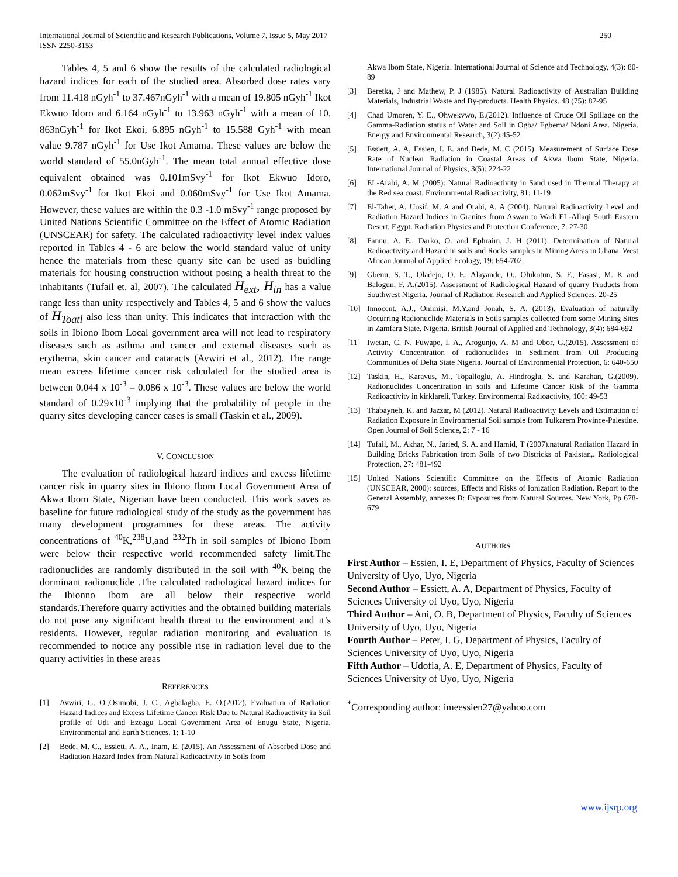International Journal of Scientific and Research Publications, Volume 7, Issue 5, May 2017
ISSN 2250-3153 250
Tables 4, 5 and 6 show the results of the calculated radiological hazard indices for each of the studied area. Absorbed dose rates vary from 11.418 nGyh<sup>-1</sup> to 37.467nGyh<sup>-1</sup> with a mean of 19.805 nGyh<sup>-1</sup> Ikot Ekwuo Idoro and 6.164 nGyh<sup>-1</sup> to 13.963 nGyh<sup>-1</sup> with a mean of 10. 863nGyh<sup>-1</sup> for Ikot Ekoi, 6.895 nGyh<sup>-1</sup> to 15.588 Gyh<sup>-1</sup> with mean value 9.787 nGyh<sup>-1</sup> for Use Ikot Amama. These values are below the world standard of 55.0nGyh<sup>-1</sup>. The mean total annual effective dose equivalent obtained was 0.101mSvy<sup>-1</sup> for Ikot Ekwuo Idoro, 0.062mSvy<sup>-1</sup> for Ikot Ekoi and 0.060mSvy<sup>-1</sup> for Use Ikot Amama. However, these values are within the 0.3 -1.0 mSvy<sup>-1</sup> range proposed by United Nations Scientific Committee on the Effect of Atomic Radiation (UNSCEAR) for safety. The calculated radioactivity level index values reported in Tables 4 - 6 are below the world standard value of unity hence the materials from these quarry site can be used as buidling materials for housing construction without posing a health threat to the inhabitants (Tufail et. al, 2007). The calculated H<sub>ext</sub>, H<sub>in</sub> has a value range less than unity respectively and Tables 4, 5 and 6 show the values of H<sub>Toatl</sub> also less than unity. This indicates that interaction with the soils in Ibiono Ibom Local government area will not lead to respiratory diseases such as asthma and cancer and external diseases such as erythema, skin cancer and cataracts (Avwiri et al., 2012). The range mean excess lifetime cancer risk calculated for the studied area is between 0.044 x 10<sup>-3</sup> – 0.086 x 10<sup>-3</sup>. These values are below the world standard of 0.29x10<sup>-3</sup> implying that the probability of people in the quarry sites developing cancer cases is small (Taskin et al., 2009).
V. CONCLUSION
The evaluation of radiological hazard indices and excess lifetime cancer risk in quarry sites in Ibiono Ibom Local Government Area of Akwa Ibom State, Nigerian have been conducted. This work saves as baseline for future radiological study of the study as the government has many development programmes for these areas. The activity concentrations of <sup>40</sup>K,<sup>238</sup>U,and <sup>232</sup>Th in soil samples of Ibiono Ibom were below their respective world recommended safety limit.The radionuclides are randomly distributed in the soil with <sup>40</sup>K being the dorminant radionuclide .The calculated radiological hazard indices for the Ibionno Ibom are all below their respective world standards.Therefore quarry activities and the obtained building materials do not pose any significant health threat to the environment and it’s residents. However, regular radiation monitoring and evaluation is recommended to notice any possible rise in radiation level due to the quarry activities in these areas
REFERENCES
[1] Avwiri, G. O.,Osimobi, J. C., Agbalagba, E. O.(2012). Evaluation of Radiation Hazard Indices and Excess Lifetime Cancer Risk Due to Natural Radioactivity in Soil profile of Udi and Ezeagu Local Government Area of Enugu State, Nigeria. Environmental and Earth Sciences. 1: 1-10
[2] Bede, M. C., Essiett, A. A., Inam, E. (2015). An Assessment of Absorbed Dose and Radiation Hazard Index from Natural Radioactivity in Soils from
Akwa Ibom State, Nigeria. International Journal of Science and Technology, 4(3): 80-89
[3] Beretka, J and Mathew, P. J (1985). Natural Radioactivity of Australian Building Materials, Industrial Waste and By-products. Health Physics. 48 (75): 87-95
[4] Chad Umoren, Y. E., Ohwekvwo, E.(2012). Influence of Crude Oil Spillage on the Gamma-Radiation status of Water and Soil in Ogba/ Egbema/ Ndoni Area. Nigeria. Energy and Environmental Research, 3(2):45-52
[5] Essiett, A. A, Essien, I. E. and Bede, M. C (2015). Measurement of Surface Dose Rate of Nuclear Radiation in Coastal Areas of Akwa Ibom State, Nigeria. International Journal of Physics, 3(5): 224-22
[6] EL-Arabi, A. M (2005): Natural Radioactivity in Sand used in Thermal Therapy at the Red sea coast. Environmental Radioactivity, 81: 11-19
[7] El-Taher, A. Uosif, M. A and Orabi, A. A (2004). Natural Radioactivity Level and Radiation Hazard Indices in Granites from Aswan to Wadi EL-Allaqi South Eastern Desert, Egypt. Radiation Physics and Protection Conference, 7: 27-30
[8] Fannu, A. E., Darko, O. and Ephraim, J. H (2011). Determination of Natural Radioactivity and Hazard in soils and Rocks samples in Mining Areas in Ghana. West African Journal of Applied Ecology, 19: 654-702.
[9] Gbenu, S. T., Oladejo, O. F., Alayande, O., Olukotun, S. F., Fasasi, M. K and Balogun, F. A.(2015). Assessment of Radiological Hazard of quarry Products from Southwest Nigeria. Journal of Radiation Research and Applied Sciences, 20-25
[10] Innocent, A.J., Onimisi, M.Y.and Jonah, S. A. (2013). Evaluation of naturally Occurring Radionuclide Materials in Soils samples collected from some Mining Sites in Zamfara State. Nigeria. British Journal of Applied and Technology, 3(4): 684-692
[11] Iwetan, C. N, Fuwape, I. A., Arogunjo, A. M and Obor, G.(2015). Assessment of Activity Concentration of radionuclides in Sediment from Oil Producing Communities of Delta State Nigeria. Journal of Environmental Protection, 6: 640-650
[12] Taskin, H., Karavus, M., Topalloglu, A. Hindroglu, S. and Karahan, G.(2009). Radionuclides Concentration in soils and Lifetime Cancer Risk of the Gamma Radioactivity in kirklareli, Turkey. Environmental Radioactivity, 100: 49-53
[13] Thabayneh, K. and Jazzar, M (2012). Natural Radioactivity Levels and Estimation of Radiation Exposure in Environmental Soil sample from Tulkarem Province-Palestine. Open Journal of Soil Science, 2: 7 - 16
[14] Tufail, M., Akhar, N., Jaried, S. A. and Hamid, T (2007).natural Radiation Hazard in Building Bricks Fabrication from Soils of two Districks of Pakistan,. Radiological Protection, 27: 481-492
[15] United Nations Scientific Committee on the Effects of Atomic Radiation (UNSCEAR, 2000): sources, Effects and Risks of Ionization Radiation. Report to the General Assembly, annexes B: Exposures from Natural Sources. New York, Pp 678-679
AUTHORS
First Author – Essien, I. E, Department of Physics, Faculty of Sciences University of Uyo, Uyo, Nigeria
Second Author – Essiett, A. A, Department of Physics, Faculty of Sciences University of Uyo, Uyo, Nigeria
Third Author – Ani, O. B, Department of Physics, Faculty of Sciences University of Uyo, Uyo, Nigeria
Fourth Author – Peter, I. G, Department of Physics, Faculty of Sciences University of Uyo, Uyo, Nigeria
Fifth Author – Udofia, A. E, Department of Physics, Faculty of Sciences University of Uyo, Uyo, Nigeria
<sup>*</sup> Corresponding author: imeessien27@yahoo.com
www.ijsrp.org